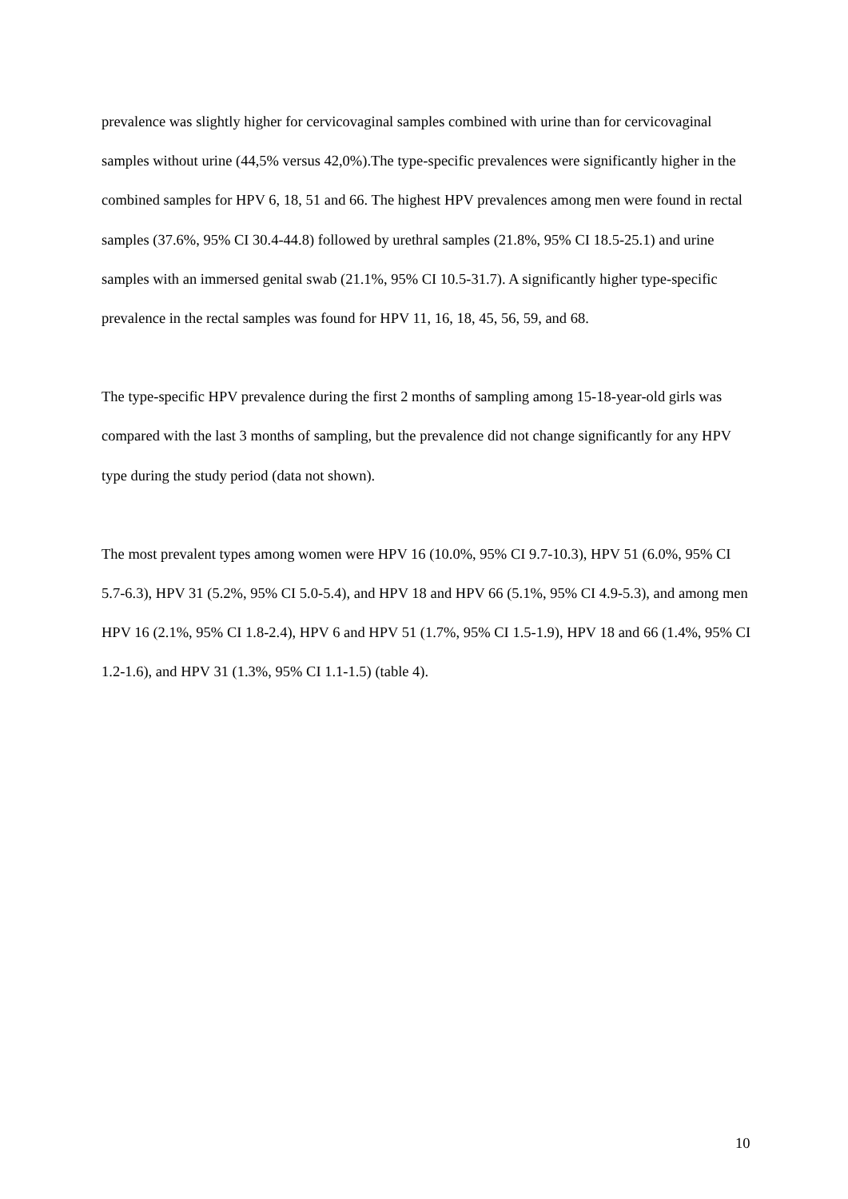prevalence was slightly higher for cervicovaginal samples combined with urine than for cervicovaginal samples without urine (44,5% versus 42,0%).The type-specific prevalences were significantly higher in the combined samples for HPV 6, 18, 51 and 66. The highest HPV prevalences among men were found in rectal samples (37.6%, 95% CI 30.4-44.8) followed by urethral samples (21.8%, 95% CI 18.5-25.1) and urine samples with an immersed genital swab (21.1%, 95% CI 10.5-31.7). A significantly higher type-specific prevalence in the rectal samples was found for HPV 11, 16, 18, 45, 56, 59, and 68.
The type-specific HPV prevalence during the first 2 months of sampling among 15-18-year-old girls was compared with the last 3 months of sampling, but the prevalence did not change significantly for any HPV type during the study period (data not shown).
The most prevalent types among women were HPV 16 (10.0%, 95% CI 9.7-10.3), HPV 51 (6.0%, 95% CI 5.7-6.3), HPV 31 (5.2%, 95% CI 5.0-5.4), and HPV 18 and HPV 66 (5.1%, 95% CI 4.9-5.3), and among men HPV 16 (2.1%, 95% CI 1.8-2.4), HPV 6 and HPV 51 (1.7%, 95% CI 1.5-1.9), HPV 18 and 66 (1.4%, 95% CI 1.2-1.6), and HPV 31 (1.3%, 95% CI 1.1-1.5) (table 4).
10